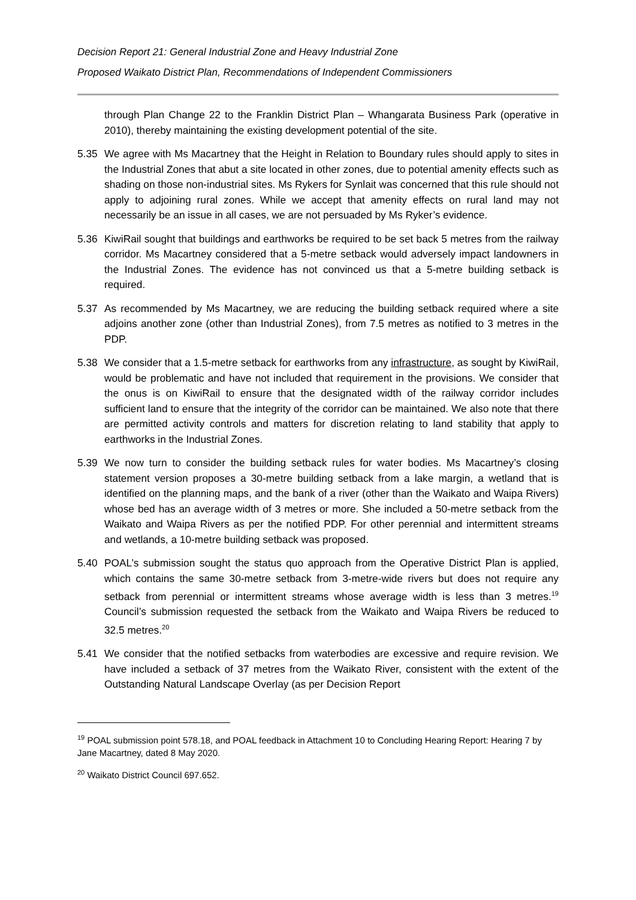Decision Report 21: General Industrial Zone and Heavy Industrial Zone
Proposed Waikato District Plan, Recommendations of Independent Commissioners
through Plan Change 22 to the Franklin District Plan – Whangarata Business Park (operative in 2010), thereby maintaining the existing development potential of the site.
5.35 We agree with Ms Macartney that the Height in Relation to Boundary rules should apply to sites in the Industrial Zones that abut a site located in other zones, due to potential amenity effects such as shading on those non-industrial sites. Ms Rykers for Synlait was concerned that this rule should not apply to adjoining rural zones. While we accept that amenity effects on rural land may not necessarily be an issue in all cases, we are not persuaded by Ms Ryker’s evidence.
5.36 KiwiRail sought that buildings and earthworks be required to be set back 5 metres from the railway corridor. Ms Macartney considered that a 5-metre setback would adversely impact landowners in the Industrial Zones. The evidence has not convinced us that a 5-metre building setback is required.
5.37 As recommended by Ms Macartney, we are reducing the building setback required where a site adjoins another zone (other than Industrial Zones), from 7.5 metres as notified to 3 metres in the PDP.
5.38 We consider that a 1.5-metre setback for earthworks from any infrastructure, as sought by KiwiRail, would be problematic and have not included that requirement in the provisions. We consider that the onus is on KiwiRail to ensure that the designated width of the railway corridor includes sufficient land to ensure that the integrity of the corridor can be maintained. We also note that there are permitted activity controls and matters for discretion relating to land stability that apply to earthworks in the Industrial Zones.
5.39 We now turn to consider the building setback rules for water bodies. Ms Macartney’s closing statement version proposes a 30-metre building setback from a lake margin, a wetland that is identified on the planning maps, and the bank of a river (other than the Waikato and Waipa Rivers) whose bed has an average width of 3 metres or more. She included a 50-metre setback from the Waikato and Waipa Rivers as per the notified PDP. For other perennial and intermittent streams and wetlands, a 10-metre building setback was proposed.
5.40 POAL’s submission sought the status quo approach from the Operative District Plan is applied, which contains the same 30-metre setback from 3-metre-wide rivers but does not require any setback from perennial or intermittent streams whose average width is less than 3 metres.<sup>19</sup> Council’s submission requested the setback from the Waikato and Waipa Rivers be reduced to 32.5 metres.<sup>20</sup>
5.41 We consider that the notified setbacks from waterbodies are excessive and require revision. We have included a setback of 37 metres from the Waikato River, consistent with the extent of the Outstanding Natural Landscape Overlay (as per Decision Report
<sup>19</sup> POAL submission point 578.18, and POAL feedback in Attachment 10 to Concluding Hearing Report: Hearing 7 by Jane Macartney, dated 8 May 2020.
<sup>20</sup> Waikato District Council 697.652.